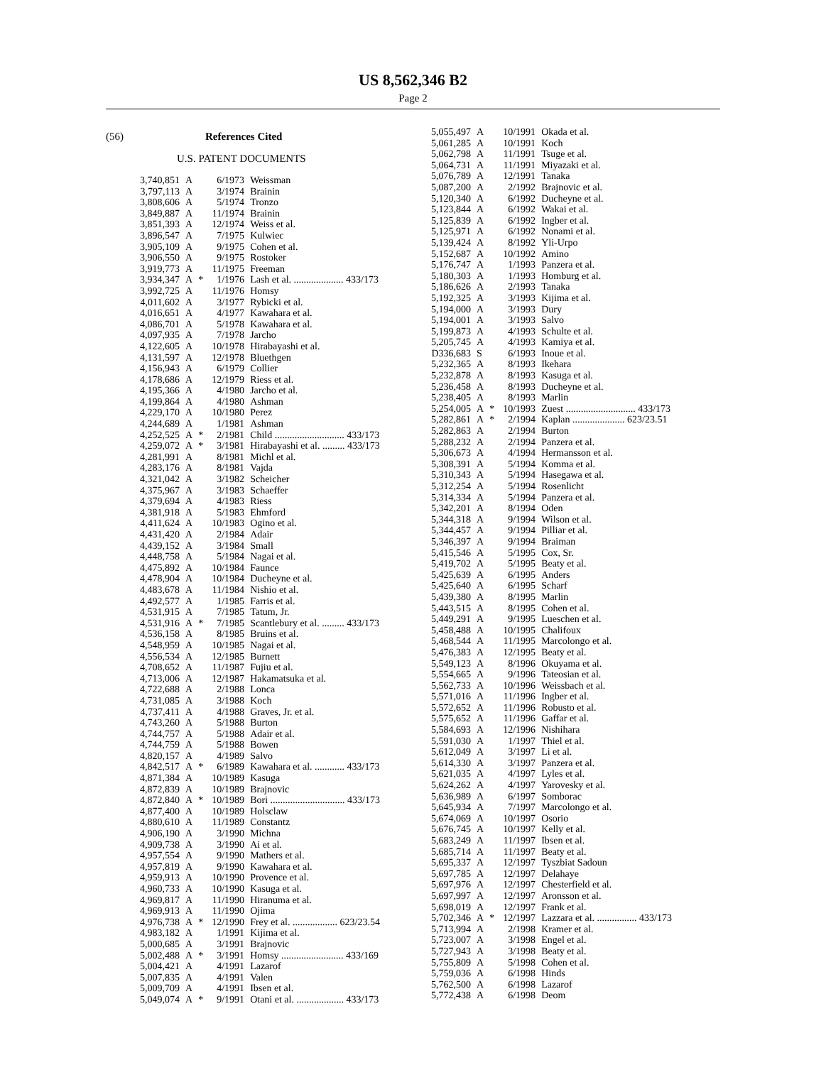US 8,562,346 B2
Page 2
(56) References Cited
U.S. PATENT DOCUMENTS
| 3,740,851 | A | | 6/1973 | Weissman |
| 3,797,113 | A | | 3/1974 | Brainin |
| 3,808,606 | A | | 5/1974 | Tronzo |
| 3,849,887 | A | | 11/1974 | Brainin |
| 3,851,393 | A | | 12/1974 | Weiss et al. |
| 3,896,547 | A | | 7/1975 | Kulwiec |
| 3,905,109 | A | | 9/1975 | Cohen et al. |
| 3,906,550 | A | | 9/1975 | Rostoker |
| 3,919,773 | A | | 11/1975 | Freeman |
| 3,934,347 | A | * | 1/1976 | Lash et al. .................... 433/173 |
| 3,992,725 | A | | 11/1976 | Homsy |
| 4,011,602 | A | | 3/1977 | Rybicki et al. |
| 4,016,651 | A | | 4/1977 | Kawahara et al. |
| 4,086,701 | A | | 5/1978 | Kawahara et al. |
| 4,097,935 | A | | 7/1978 | Jarcho |
| 4,122,605 | A | | 10/1978 | Hirabayashi et al. |
| 4,131,597 | A | | 12/1978 | Bluethgen |
| 4,156,943 | A | | 6/1979 | Collier |
| 4,178,686 | A | | 12/1979 | Riess et al. |
| 4,195,366 | A | | 4/1980 | Jarcho et al. |
| 4,199,864 | A | | 4/1980 | Ashman |
| 4,229,170 | A | | 10/1980 | Perez |
| 4,244,689 | A | | 1/1981 | Ashman |
| 4,252,525 | A | * | 2/1981 | Child ............................ 433/173 |
| 4,259,072 | A | * | 3/1981 | Hirabayashi et al. ......... 433/173 |
| 4,281,991 | A | | 8/1981 | Michl et al. |
| 4,283,176 | A | | 8/1981 | Vajda |
| 4,321,042 | A | | 3/1982 | Scheicher |
| 4,375,967 | A | | 3/1983 | Schaeffer |
| 4,379,694 | A | | 4/1983 | Riess |
| 4,381,918 | A | | 5/1983 | Ehmford |
| 4,411,624 | A | | 10/1983 | Ogino et al. |
| 4,431,420 | A | | 2/1984 | Adair |
| 4,439,152 | A | | 3/1984 | Small |
| 4,448,758 | A | | 5/1984 | Nagai et al. |
| 4,475,892 | A | | 10/1984 | Faunce |
| 4,478,904 | A | | 10/1984 | Ducheyne et al. |
| 4,483,678 | A | | 11/1984 | Nishio et al. |
| 4,492,577 | A | | 1/1985 | Farris et al. |
| 4,531,915 | A | | 7/1985 | Tatum, Jr. |
| 4,531,916 | A | * | 7/1985 | Scantlebury et al. ......... 433/173 |
| 4,536,158 | A | | 8/1985 | Bruins et al. |
| 4,548,959 | A | | 10/1985 | Nagai et al. |
| 4,556,534 | A | | 12/1985 | Burnett |
| 4,708,652 | A | | 11/1987 | Fujiu et al. |
| 4,713,006 | A | | 12/1987 | Hakamatsuka et al. |
| 4,722,688 | A | | 2/1988 | Lonca |
| 4,731,085 | A | | 3/1988 | Koch |
| 4,737,411 | A | | 4/1988 | Graves, Jr. et al. |
| 4,743,260 | A | | 5/1988 | Burton |
| 4,744,757 | A | | 5/1988 | Adair et al. |
| 4,744,759 | A | | 5/1988 | Bowen |
| 4,820,157 | A | | 4/1989 | Salvo |
| 4,842,517 | A | * | 6/1989 | Kawahara et al. ............ 433/173 |
| 4,871,384 | A | | 10/1989 | Kasuga |
| 4,872,839 | A | | 10/1989 | Brajnovic |
| 4,872,840 | A | * | 10/1989 | Bori .............................. 433/173 |
| 4,877,400 | A | | 10/1989 | Holsclaw |
| 4,880,610 | A | | 11/1989 | Constantz |
| 4,906,190 | A | | 3/1990 | Michna |
| 4,909,738 | A | | 3/1990 | Ai et al. |
| 4,957,554 | A | | 9/1990 | Mathers et al. |
| 4,957,819 | A | | 9/1990 | Kawahara et al. |
| 4,959,913 | A | | 10/1990 | Provence et al. |
| 4,960,733 | A | | 10/1990 | Kasuga et al. |
| 4,969,817 | A | | 11/1990 | Hiranuma et al. |
| 4,969,913 | A | | 11/1990 | Ojima |
| 4,976,738 | A | * | 12/1990 | Frey et al. .................. 623/23.54 |
| 4,983,182 | A | | 1/1991 | Kijima et al. |
| 5,000,685 | A | | 3/1991 | Brajnovic |
| 5,002,488 | A | * | 3/1991 | Homsy ......................... 433/169 |
| 5,004,421 | A | | 4/1991 | Lazarof |
| 5,007,835 | A | | 4/1991 | Valen |
| 5,009,709 | A | | 4/1991 | Ibsen et al. |
| 5,049,074 | A | * | 9/1991 | Otani et al. ................... 433/173 |
| 5,055,497 | A | | 10/1991 | Okada et al. |
| 5,061,285 | A | | 10/1991 | Koch |
| 5,062,798 | A | | 11/1991 | Tsuge et al. |
| 5,064,731 | A | | 11/1991 | Miyazaki et al. |
| 5,076,789 | A | | 12/1991 | Tanaka |
| 5,087,200 | A | | 2/1992 | Brajnovic et al. |
| 5,120,340 | A | | 6/1992 | Ducheyne et al. |
| 5,123,844 | A | | 6/1992 | Wakai et al. |
| 5,125,839 | A | | 6/1992 | Ingber et al. |
| 5,125,971 | A | | 6/1992 | Nonami et al. |
| 5,139,424 | A | | 8/1992 | Yli-Urpo |
| 5,152,687 | A | | 10/1992 | Amino |
| 5,176,747 | A | | 1/1993 | Panzera et al. |
| 5,180,303 | A | | 1/1993 | Homburg et al. |
| 5,186,626 | A | | 2/1993 | Tanaka |
| 5,192,325 | A | | 3/1993 | Kijima et al. |
| 5,194,000 | A | | 3/1993 | Dury |
| 5,194,001 | A | | 3/1993 | Salvo |
| 5,199,873 | A | | 4/1993 | Schulte et al. |
| 5,205,745 | A | | 4/1993 | Kamiya et al. |
| D336,683 | S | | 6/1993 | Inoue et al. |
| 5,232,365 | A | | 8/1993 | Ikehara |
| 5,232,878 | A | | 8/1993 | Kasuga et al. |
| 5,236,458 | A | | 8/1993 | Ducheyne et al. |
| 5,238,405 | A | | 8/1993 | Marlin |
| 5,254,005 | A | * | 10/1993 | Zuest ............................ 433/173 |
| 5,282,861 | A | * | 2/1994 | Kaplan ..................... 623/23.51 |
| 5,282,863 | A | | 2/1994 | Burton |
| 5,288,232 | A | | 2/1994 | Panzera et al. |
| 5,306,673 | A | | 4/1994 | Hermansson et al. |
| 5,308,391 | A | | 5/1994 | Komma et al. |
| 5,310,343 | A | | 5/1994 | Hasegawa et al. |
| 5,312,254 | A | | 5/1994 | Rosenlicht |
| 5,314,334 | A | | 5/1994 | Panzera et al. |
| 5,342,201 | A | | 8/1994 | Oden |
| 5,344,318 | A | | 9/1994 | Wilson et al. |
| 5,344,457 | A | | 9/1994 | Pilliar et al. |
| 5,346,397 | A | | 9/1994 | Braiman |
| 5,415,546 | A | | 5/1995 | Cox, Sr. |
| 5,419,702 | A | | 5/1995 | Beaty et al. |
| 5,425,639 | A | | 6/1995 | Anders |
| 5,425,640 | A | | 6/1995 | Scharf |
| 5,439,380 | A | | 8/1995 | Marlin |
| 5,443,515 | A | | 8/1995 | Cohen et al. |
| 5,449,291 | A | | 9/1995 | Lueschen et al. |
| 5,458,488 | A | | 10/1995 | Chalifoux |
| 5,468,544 | A | | 11/1995 | Marcolongo et al. |
| 5,476,383 | A | | 12/1995 | Beaty et al. |
| 5,549,123 | A | | 8/1996 | Okuyama et al. |
| 5,554,665 | A | | 9/1996 | Tateosian et al. |
| 5,562,733 | A | | 10/1996 | Weissbach et al. |
| 5,571,016 | A | | 11/1996 | Ingber et al. |
| 5,572,652 | A | | 11/1996 | Robusto et al. |
| 5,575,652 | A | | 11/1996 | Gaffar et al. |
| 5,584,693 | A | | 12/1996 | Nishihara |
| 5,591,030 | A | | 1/1997 | Thiel et al. |
| 5,612,049 | A | | 3/1997 | Li et al. |
| 5,614,330 | A | | 3/1997 | Panzera et al. |
| 5,621,035 | A | | 4/1997 | Lyles et al. |
| 5,624,262 | A | | 4/1997 | Yarovesky et al. |
| 5,636,989 | A | | 6/1997 | Somborac |
| 5,645,934 | A | | 7/1997 | Marcolongo et al. |
| 5,674,069 | A | | 10/1997 | Osorio |
| 5,676,745 | A | | 10/1997 | Kelly et al. |
| 5,683,249 | A | | 11/1997 | Ibsen et al. |
| 5,685,714 | A | | 11/1997 | Beaty et al. |
| 5,695,337 | A | | 12/1997 | Tyszbiat Sadoun |
| 5,697,785 | A | | 12/1997 | Delahaye |
| 5,697,976 | A | | 12/1997 | Chesterfield et al. |
| 5,697,997 | A | | 12/1997 | Aronsson et al. |
| 5,698,019 | A | | 12/1997 | Frank et al. |
| 5,702,346 | A | * | 12/1997 | Lazzara et al. ................ 433/173 |
| 5,713,994 | A | | 2/1998 | Kramer et al. |
| 5,723,007 | A | | 3/1998 | Engel et al. |
| 5,727,943 | A | | 3/1998 | Beaty et al. |
| 5,755,809 | A | | 5/1998 | Cohen et al. |
| 5,759,036 | A | | 6/1998 | Hinds |
| 5,762,500 | A | | 6/1998 | Lazarof |
| 5,772,438 | A | | 6/1998 | Deom |